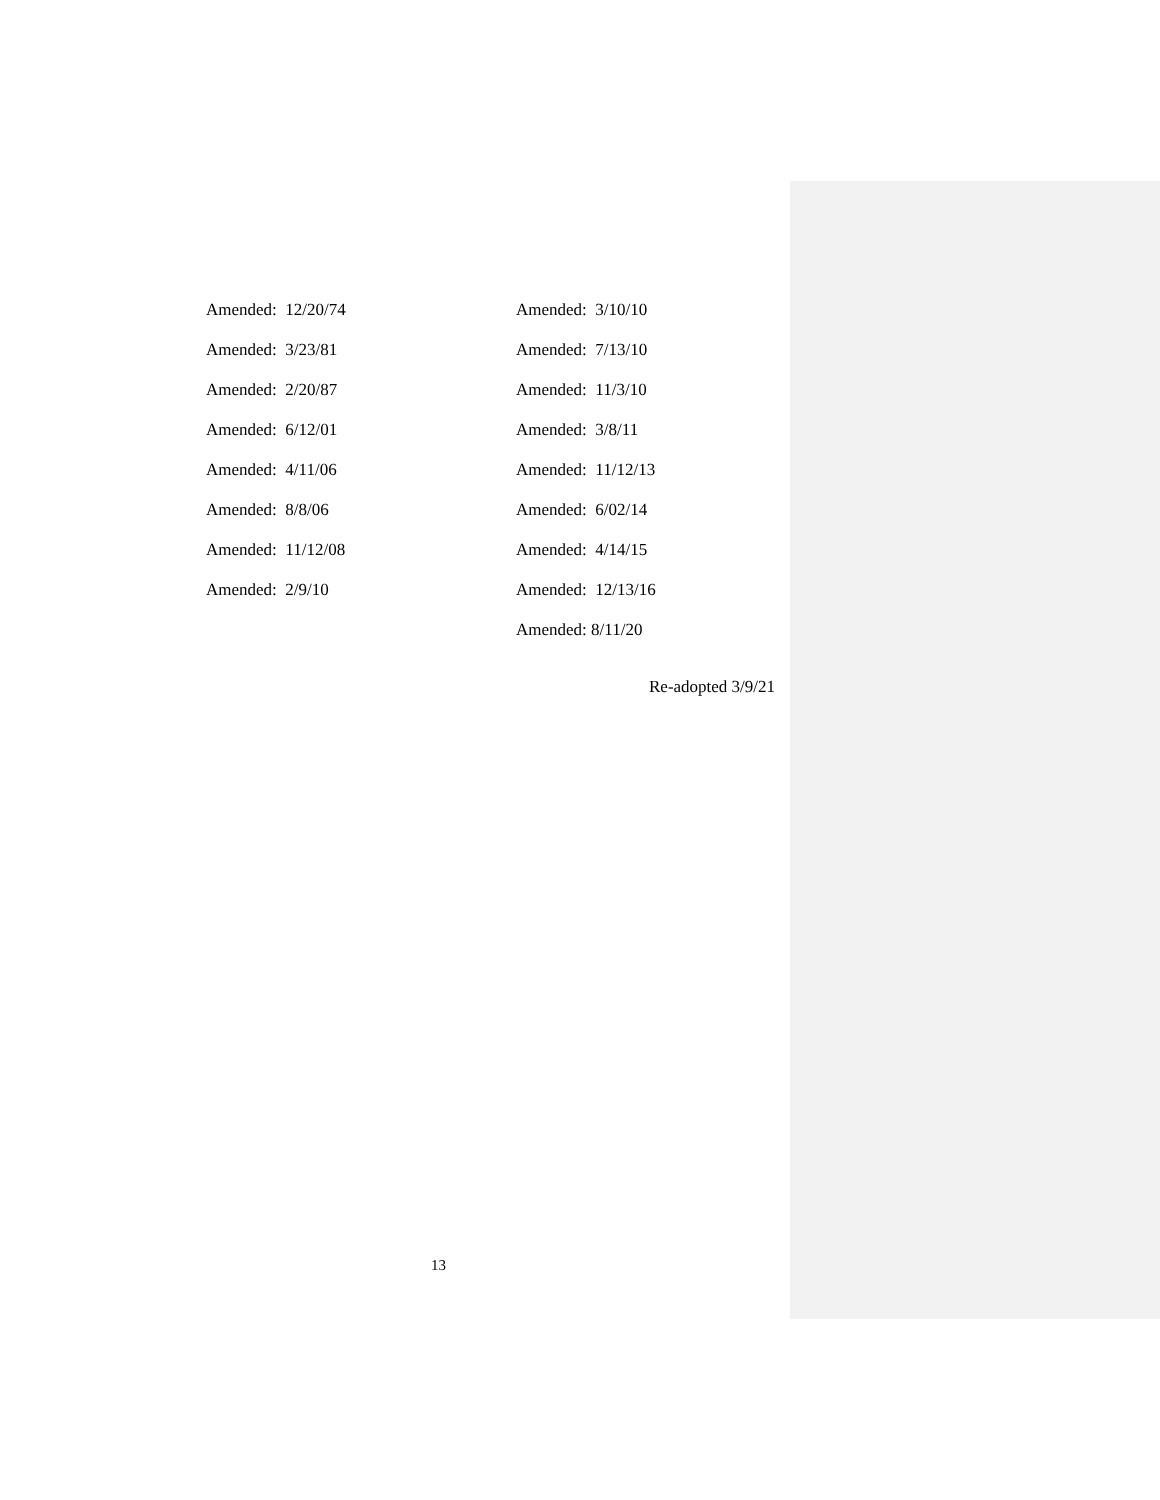Amended: 12/20/74
Amended: 3/23/81
Amended: 2/20/87
Amended: 6/12/01
Amended: 4/11/06
Amended: 8/8/06
Amended: 11/12/08
Amended: 2/9/10
Amended: 3/10/10
Amended: 7/13/10
Amended: 11/3/10
Amended: 3/8/11
Amended: 11/12/13
Amended: 6/02/14
Amended: 4/14/15
Amended: 12/13/16
Amended: 8/11/20
Re-adopted 3/9/21
13